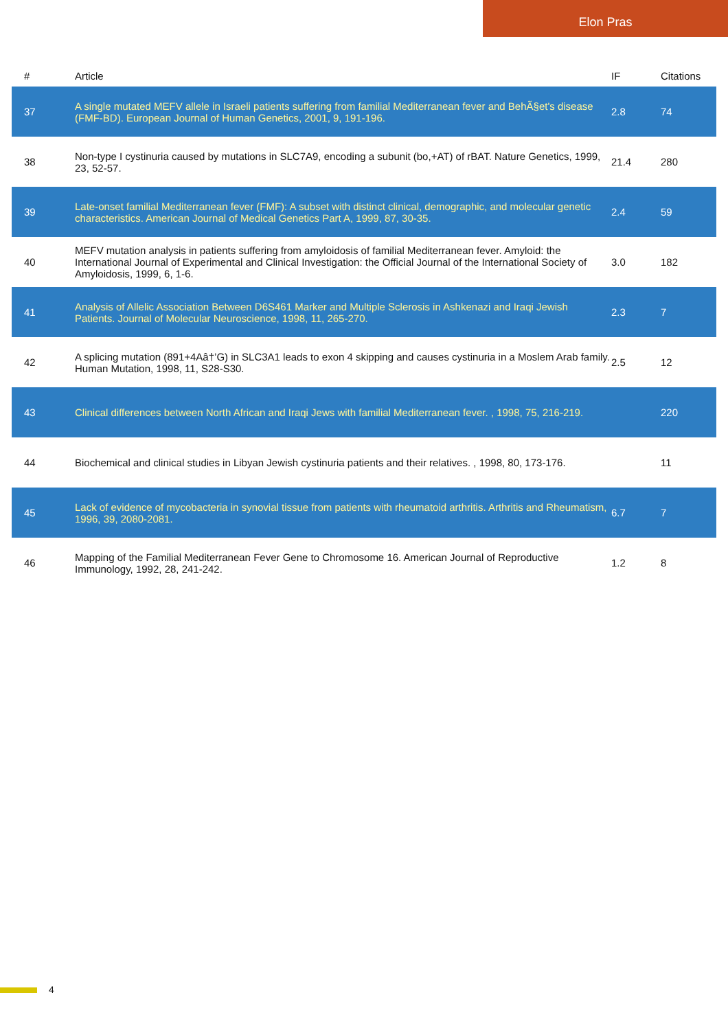Elon Pras
| # | Article | IF | Citations |
| --- | --- | --- | --- |
| 37 | A single mutated MEFV allele in Israeli patients suffering from familial Mediterranean fever and BehÃ§et's disease (FMF-BD). European Journal of Human Genetics, 2001, 9, 191-196. | 2.8 | 74 |
| 38 | Non-type I cystinuria caused by mutations in SLC7A9, encoding a subunit (bo,+AT) of rBAT. Nature Genetics, 1999, 23, 52-57. | 21.4 | 280 |
| 39 | Late-onset familial Mediterranean fever (FMF): A subset with distinct clinical, demographic, and molecular genetic characteristics. American Journal of Medical Genetics Part A, 1999, 87, 30-35. | 2.4 | 59 |
| 40 | MEFV mutation analysis in patients suffering from amyloidosis of familial Mediterranean fever. Amyloid: the International Journal of Experimental and Clinical Investigation: the Official Journal of the International Society of Amyloidosis, 1999, 6, 1-6. | 3.0 | 182 |
| 41 | Analysis of Allelic Association Between D6S461 Marker and Multiple Sclerosis in Ashkenazi and Iraqi Jewish Patients. Journal of Molecular Neuroscience, 1998, 11, 265-270. | 2.3 | 7 |
| 42 | A splicing mutation (891+4Aâ†’G) in SLC3A1 leads to exon 4 skipping and causes cystinuria in a Moslem Arab family. Human Mutation, 1998, 11, S28-S30. | 2.5 | 12 |
| 43 | Clinical differences between North African and Iraqi Jews with familial Mediterranean fever. , 1998, 75, 216-219. | | 220 |
| 44 | Biochemical and clinical studies in Libyan Jewish cystinuria patients and their relatives. , 1998, 80, 173-176. | | 11 |
| 45 | Lack of evidence of mycobacteria in synovial tissue from patients with rheumatoid arthritis. Arthritis and Rheumatism, 1996, 39, 2080-2081. | 6.7 | 7 |
| 46 | Mapping of the Familial Mediterranean Fever Gene to Chromosome 16. American Journal of Reproductive Immunology, 1992, 28, 241-242. | 1.2 | 8 |
4